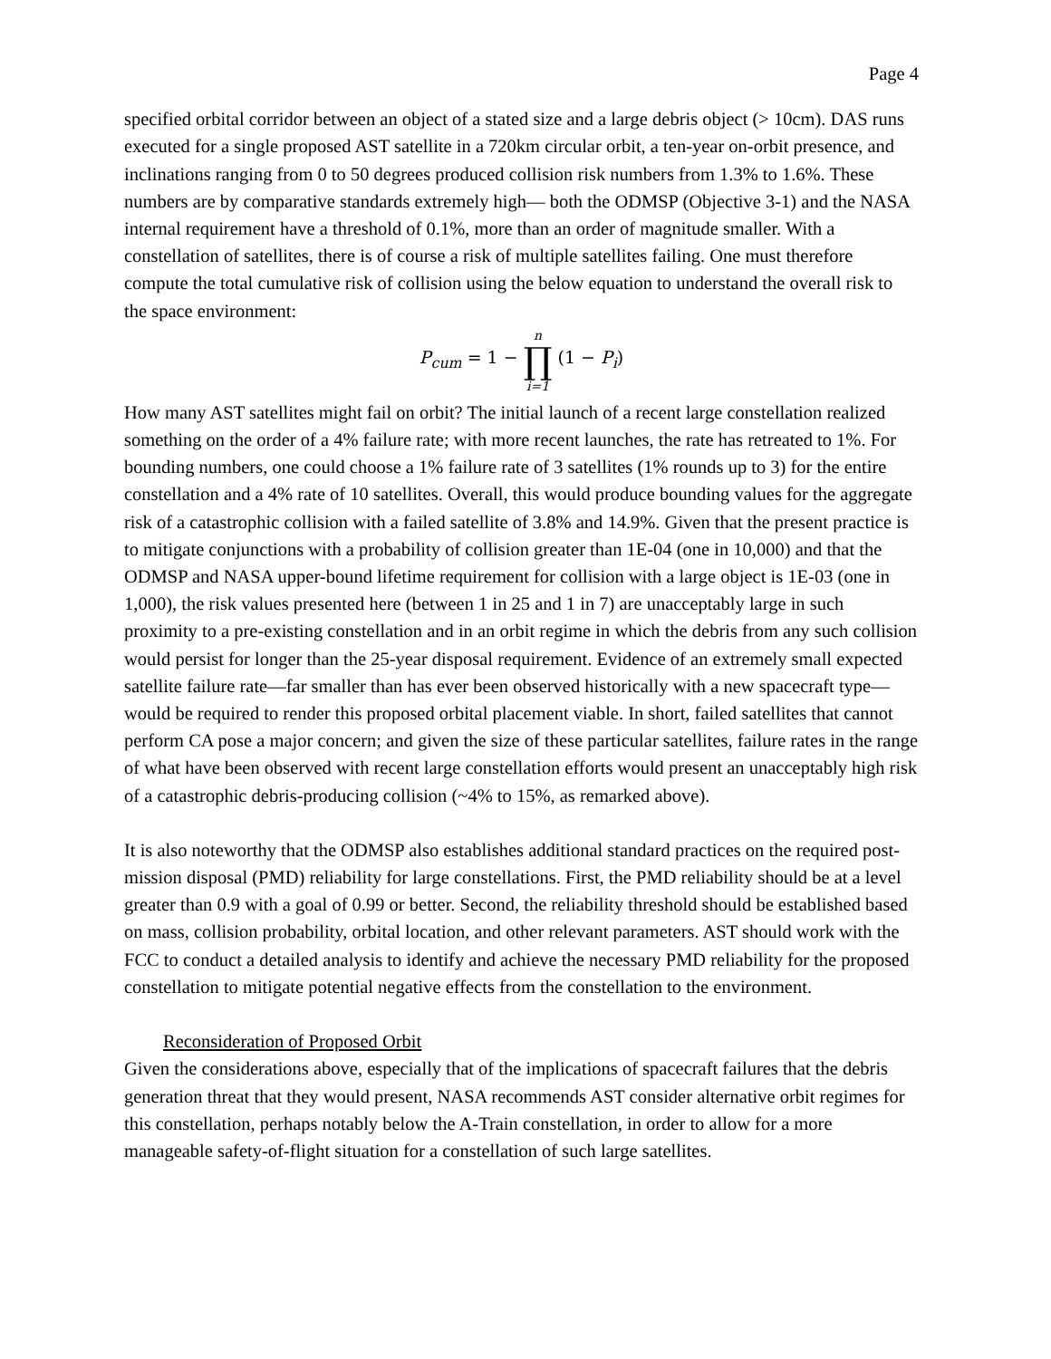Page 4
specified orbital corridor between an object of a stated size and a large debris object (> 10cm). DAS runs executed for a single proposed AST satellite in a 720km circular orbit, a ten-year on-orbit presence, and inclinations ranging from 0 to 50 degrees produced collision risk numbers from 1.3% to 1.6%. These numbers are by comparative standards extremely high— both the ODMSP (Objective 3-1) and the NASA internal requirement have a threshold of 0.1%, more than an order of magnitude smaller. With a constellation of satellites, there is of course a risk of multiple satellites failing. One must therefore compute the total cumulative risk of collision using the below equation to understand the overall risk to the space environment:
P<sub>cum</sub> = 1 − n ∏ i=1 (1 − P<sub>i</sub>)
How many AST satellites might fail on orbit? The initial launch of a recent large constellation realized something on the order of a 4% failure rate; with more recent launches, the rate has retreated to 1%. For bounding numbers, one could choose a 1% failure rate of 3 satellites (1% rounds up to 3) for the entire constellation and a 4% rate of 10 satellites. Overall, this would produce bounding values for the aggregate risk of a catastrophic collision with a failed satellite of 3.8% and 14.9%. Given that the present practice is to mitigate conjunctions with a probability of collision greater than 1E-04 (one in 10,000) and that the ODMSP and NASA upper-bound lifetime requirement for collision with a large object is 1E-03 (one in 1,000), the risk values presented here (between 1 in 25 and 1 in 7) are unacceptably large in such proximity to a pre-existing constellation and in an orbit regime in which the debris from any such collision would persist for longer than the 25-year disposal requirement. Evidence of an extremely small expected satellite failure rate—far smaller than has ever been observed historically with a new spacecraft type—would be required to render this proposed orbital placement viable. In short, failed satellites that cannot perform CA pose a major concern; and given the size of these particular satellites, failure rates in the range of what have been observed with recent large constellation efforts would present an unacceptably high risk of a catastrophic debris-producing collision (~4% to 15%, as remarked above).
It is also noteworthy that the ODMSP also establishes additional standard practices on the required post-mission disposal (PMD) reliability for large constellations. First, the PMD reliability should be at a level greater than 0.9 with a goal of 0.99 or better. Second, the reliability threshold should be established based on mass, collision probability, orbital location, and other relevant parameters. AST should work with the FCC to conduct a detailed analysis to identify and achieve the necessary PMD reliability for the proposed constellation to mitigate potential negative effects from the constellation to the environment.
Reconsideration of Proposed Orbit
Given the considerations above, especially that of the implications of spacecraft failures that the debris generation threat that they would present, NASA recommends AST consider alternative orbit regimes for this constellation, perhaps notably below the A-Train constellation, in order to allow for a more manageable safety-of-flight situation for a constellation of such large satellites.